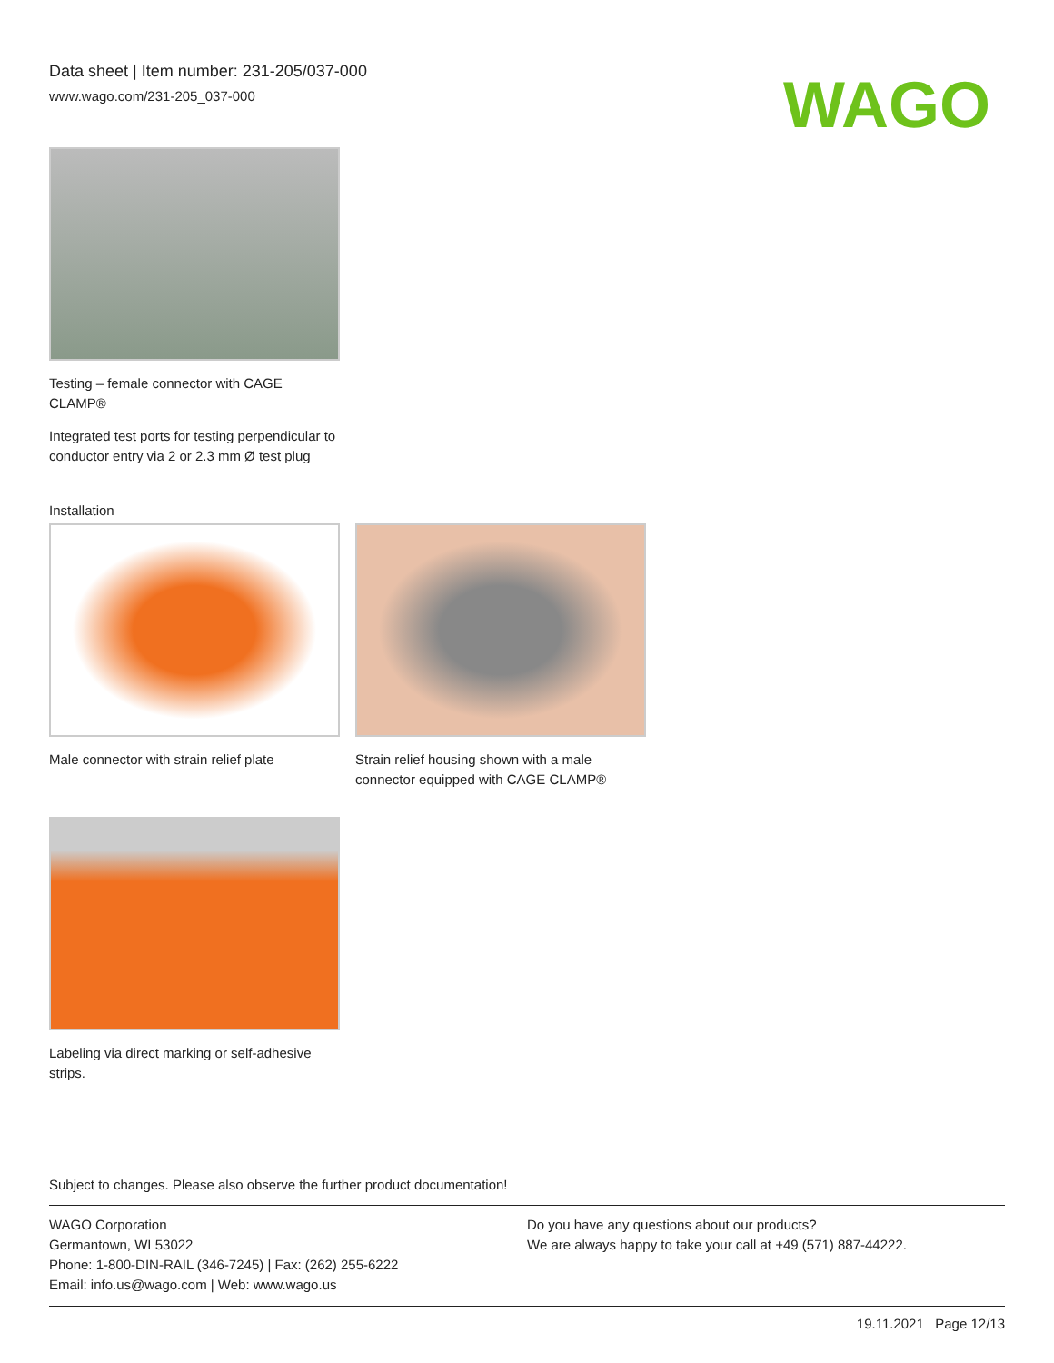Data sheet | Item number: 231-205/037-000
www.wago.com/231-205_037-000
WAGO
Testing – female connector with CAGE CLAMP®
Integrated test ports for testing perpendicular to conductor entry via 2 or 2.3 mm Ø test plug
Installation
Male connector with strain relief plate
Strain relief housing shown with a male connector equipped with CAGE CLAMP®
Labeling via direct marking or self-adhesive strips.
Subject to changes. Please also observe the further product documentation!
WAGO Corporation
Germantown, WI 53022
Phone: 1-800-DIN-RAIL (346-7245) | Fax: (262) 255-6222
Email: info.us@wago.com | Web: www.wago.us
Do you have any questions about our products?
We are always happy to take your call at +49 (571) 887-44222.
19.11.2021 Page 12/13